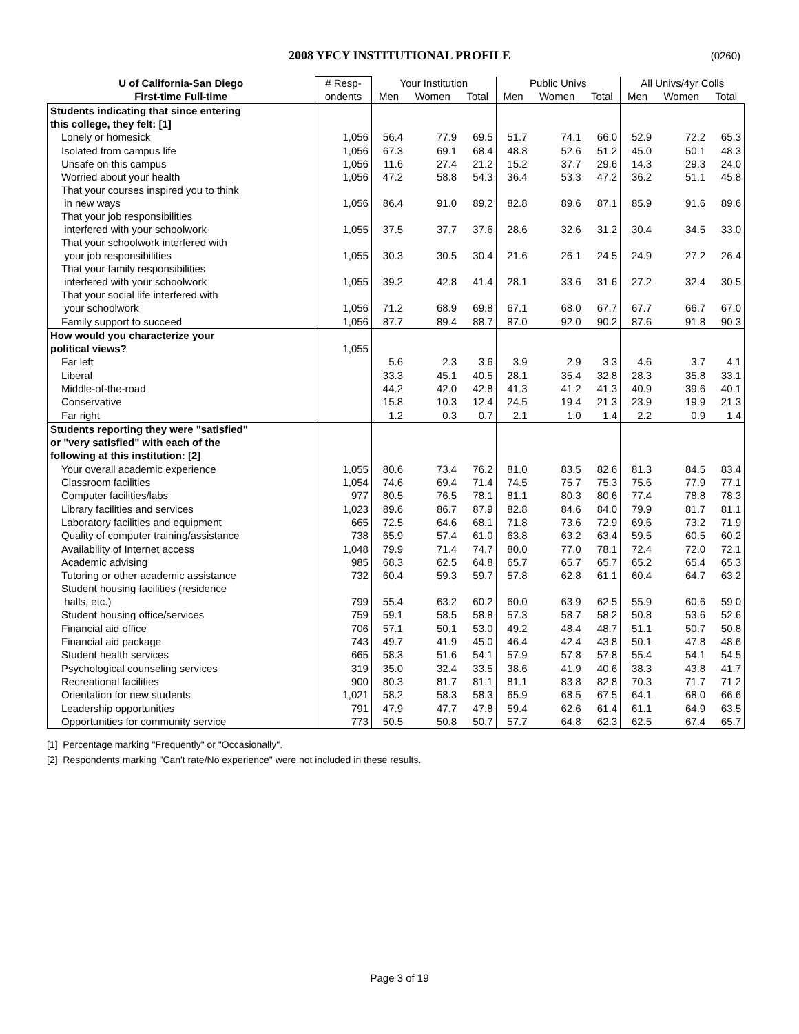2008 YFCY INSTITUTIONAL PROFILE (0260)
| U of California-San Diego | # Resp- | Your Institution | | | Public Univs | | | All Univs/4yr Colls | | |
| --- | --- | --- | --- | --- | --- | --- | --- | --- | --- | --- |
| First-time Full-time | ondents | Men | Women | Total | Men | Women | Total | Men | Women | Total |
| Students indicating that since entering | | | | | | | | | | |
| this college, they felt: [1] | | | | | | | | | | |
| Lonely or homesick | 1,056 | 56.4 | 77.9 | 69.5 | 51.7 | 74.1 | 66.0 | 52.9 | 72.2 | 65.3 |
| Isolated from campus life | 1,056 | 67.3 | 69.1 | 68.4 | 48.8 | 52.6 | 51.2 | 45.0 | 50.1 | 48.3 |
| Unsafe on this campus | 1,056 | 11.6 | 27.4 | 21.2 | 15.2 | 37.7 | 29.6 | 14.3 | 29.3 | 24.0 |
| Worried about your health | 1,056 | 47.2 | 58.8 | 54.3 | 36.4 | 53.3 | 47.2 | 36.2 | 51.1 | 45.8 |
| That your courses inspired you to think in new ways | 1,056 | 86.4 | 91.0 | 89.2 | 82.8 | 89.6 | 87.1 | 85.9 | 91.6 | 89.6 |
| That your job responsibilities interfered with your schoolwork | 1,055 | 37.5 | 37.7 | 37.6 | 28.6 | 32.6 | 31.2 | 30.4 | 34.5 | 33.0 |
| That your schoolwork interfered with your job responsibilities | 1,055 | 30.3 | 30.5 | 30.4 | 21.6 | 26.1 | 24.5 | 24.9 | 27.2 | 26.4 |
| That your family responsibilities interfered with your schoolwork | 1,055 | 39.2 | 42.8 | 41.4 | 28.1 | 33.6 | 31.6 | 27.2 | 32.4 | 30.5 |
| That your social life interfered with your schoolwork | 1,056 | 71.2 | 68.9 | 69.8 | 67.1 | 68.0 | 67.7 | 67.7 | 66.7 | 67.0 |
| Family support to succeed | 1,056 | 87.7 | 89.4 | 88.7 | 87.0 | 92.0 | 90.2 | 87.6 | 91.8 | 90.3 |
| How would you characterize your | | | | | | | | | | |
| political views? | 1,055 | | | | | | | | | |
| Far left | | 5.6 | 2.3 | 3.6 | 3.9 | 2.9 | 3.3 | 4.6 | 3.7 | 4.1 |
| Liberal | | 33.3 | 45.1 | 40.5 | 28.1 | 35.4 | 32.8 | 28.3 | 35.8 | 33.1 |
| Middle-of-the-road | | 44.2 | 42.0 | 42.8 | 41.3 | 41.2 | 41.3 | 40.9 | 39.6 | 40.1 |
| Conservative | | 15.8 | 10.3 | 12.4 | 24.5 | 19.4 | 21.3 | 23.9 | 19.9 | 21.3 |
| Far right | | 1.2 | 0.3 | 0.7 | 2.1 | 1.0 | 1.4 | 2.2 | 0.9 | 1.4 |
| Students reporting they were "satisfied" | | | | | | | | | | |
| or "very satisfied" with each of the | | | | | | | | | | |
| following at this institution: [2] | | | | | | | | | | |
| Your overall academic experience | 1,055 | 80.6 | 73.4 | 76.2 | 81.0 | 83.5 | 82.6 | 81.3 | 84.5 | 83.4 |
| Classroom facilities | 1,054 | 74.6 | 69.4 | 71.4 | 74.5 | 75.7 | 75.3 | 75.6 | 77.9 | 77.1 |
| Computer facilities/labs | 977 | 80.5 | 76.5 | 78.1 | 81.1 | 80.3 | 80.6 | 77.4 | 78.8 | 78.3 |
| Library facilities and services | 1,023 | 89.6 | 86.7 | 87.9 | 82.8 | 84.6 | 84.0 | 79.9 | 81.7 | 81.1 |
| Laboratory facilities and equipment | 665 | 72.5 | 64.6 | 68.1 | 71.8 | 73.6 | 72.9 | 69.6 | 73.2 | 71.9 |
| Quality of computer training/assistance | 738 | 65.9 | 57.4 | 61.0 | 63.8 | 63.2 | 63.4 | 59.5 | 60.5 | 60.2 |
| Availability of Internet access | 1,048 | 79.9 | 71.4 | 74.7 | 80.0 | 77.0 | 78.1 | 72.4 | 72.0 | 72.1 |
| Academic advising | 985 | 68.3 | 62.5 | 64.8 | 65.7 | 65.7 | 65.7 | 65.2 | 65.4 | 65.3 |
| Tutoring or other academic assistance | 732 | 60.4 | 59.3 | 59.7 | 57.8 | 62.8 | 61.1 | 60.4 | 64.7 | 63.2 |
| Student housing facilities (residence halls, etc.) | 799 | 55.4 | 63.2 | 60.2 | 60.0 | 63.9 | 62.5 | 55.9 | 60.6 | 59.0 |
| Student housing office/services | 759 | 59.1 | 58.5 | 58.8 | 57.3 | 58.7 | 58.2 | 50.8 | 53.6 | 52.6 |
| Financial aid office | 706 | 57.1 | 50.1 | 53.0 | 49.2 | 48.4 | 48.7 | 51.1 | 50.7 | 50.8 |
| Financial aid package | 743 | 49.7 | 41.9 | 45.0 | 46.4 | 42.4 | 43.8 | 50.1 | 47.8 | 48.6 |
| Student health services | 665 | 58.3 | 51.6 | 54.1 | 57.9 | 57.8 | 57.8 | 55.4 | 54.1 | 54.5 |
| Psychological counseling services | 319 | 35.0 | 32.4 | 33.5 | 38.6 | 41.9 | 40.6 | 38.3 | 43.8 | 41.7 |
| Recreational facilities | 900 | 80.3 | 81.7 | 81.1 | 81.1 | 83.8 | 82.8 | 70.3 | 71.7 | 71.2 |
| Orientation for new students | 1,021 | 58.2 | 58.3 | 58.3 | 65.9 | 68.5 | 67.5 | 64.1 | 68.0 | 66.6 |
| Leadership opportunities | 791 | 47.9 | 47.7 | 47.8 | 59.4 | 62.6 | 61.4 | 61.1 | 64.9 | 63.5 |
| Opportunities for community service | 773 | 50.5 | 50.8 | 50.7 | 57.7 | 64.8 | 62.3 | 62.5 | 67.4 | 65.7 |
[1] Percentage marking "Frequently" or "Occasionally".
[2] Respondents marking "Can't rate/No experience" were not included in these results.
Page 3 of 19